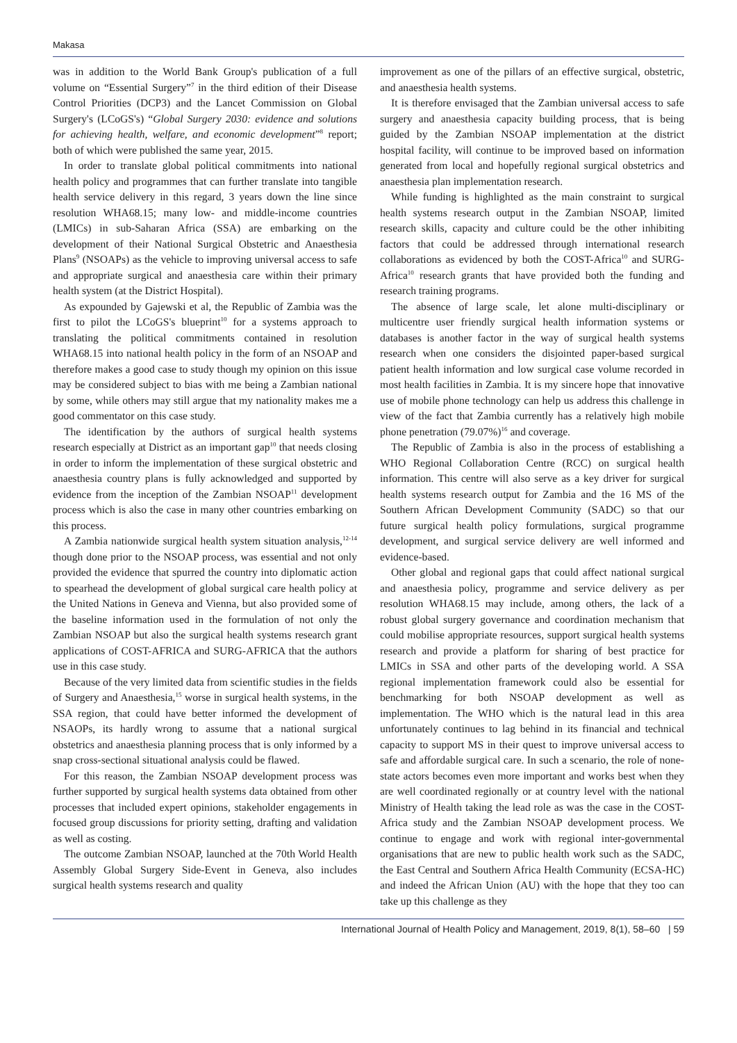Makasa
was in addition to the World Bank Group's publication of a full volume on “Essential Surgery”<sup>7</sup> in the third edition of their Disease Control Priorities (DCP3) and the Lancet Commission on Global Surgery's (LCoGS's) “Global Surgery 2030: evidence and solutions for achieving health, welfare, and economic development”<sup>8</sup> report; both of which were published the same year, 2015.
In order to translate global political commitments into national health policy and programmes that can further translate into tangible health service delivery in this regard, 3 years down the line since resolution WHA68.15; many low- and middle-income countries (LMICs) in sub-Saharan Africa (SSA) are embarking on the development of their National Surgical Obstetric and Anaesthesia Plans<sup>9</sup> (NSOAPs) as the vehicle to improving universal access to safe and appropriate surgical and anaesthesia care within their primary health system (at the District Hospital).
As expounded by Gajewski et al, the Republic of Zambia was the first to pilot the LCoGS's blueprint<sup>10</sup> for a systems approach to translating the political commitments contained in resolution WHA68.15 into national health policy in the form of an NSOAP and therefore makes a good case to study though my opinion on this issue may be considered subject to bias with me being a Zambian national by some, while others may still argue that my nationality makes me a good commentator on this case study.
The identification by the authors of surgical health systems research especially at District as an important gap<sup>10</sup> that needs closing in order to inform the implementation of these surgical obstetric and anaesthesia country plans is fully acknowledged and supported by evidence from the inception of the Zambian NSOAP<sup>11</sup> development process which is also the case in many other countries embarking on this process.
A Zambia nationwide surgical health system situation analysis,<sup>12-14</sup> though done prior to the NSOAP process, was essential and not only provided the evidence that spurred the country into diplomatic action to spearhead the development of global surgical care health policy at the United Nations in Geneva and Vienna, but also provided some of the baseline information used in the formulation of not only the Zambian NSOAP but also the surgical health systems research grant applications of COST-AFRICA and SURG-AFRICA that the authors use in this case study.
Because of the very limited data from scientific studies in the fields of Surgery and Anaesthesia,<sup>15</sup> worse in surgical health systems, in the SSA region, that could have better informed the development of NSAOPs, its hardly wrong to assume that a national surgical obstetrics and anaesthesia planning process that is only informed by a snap cross-sectional situational analysis could be flawed.
For this reason, the Zambian NSOAP development process was further supported by surgical health systems data obtained from other processes that included expert opinions, stakeholder engagements in focused group discussions for priority setting, drafting and validation as well as costing.
The outcome Zambian NSOAP, launched at the 70th World Health Assembly Global Surgery Side-Event in Geneva, also includes surgical health systems research and quality
improvement as one of the pillars of an effective surgical, obstetric, and anaesthesia health systems.
It is therefore envisaged that the Zambian universal access to safe surgery and anaesthesia capacity building process, that is being guided by the Zambian NSOAP implementation at the district hospital facility, will continue to be improved based on information generated from local and hopefully regional surgical obstetrics and anaesthesia plan implementation research.
While funding is highlighted as the main constraint to surgical health systems research output in the Zambian NSOAP, limited research skills, capacity and culture could be the other inhibiting factors that could be addressed through international research collaborations as evidenced by both the COST-Africa<sup>10</sup> and SURG-Africa<sup>10</sup> research grants that have provided both the funding and research training programs.
The absence of large scale, let alone multi-disciplinary or multicentre user friendly surgical health information systems or databases is another factor in the way of surgical health systems research when one considers the disjointed paper-based surgical patient health information and low surgical case volume recorded in most health facilities in Zambia. It is my sincere hope that innovative use of mobile phone technology can help us address this challenge in view of the fact that Zambia currently has a relatively high mobile phone penetration (79.07%)<sup>16</sup> and coverage.
The Republic of Zambia is also in the process of establishing a WHO Regional Collaboration Centre (RCC) on surgical health information. This centre will also serve as a key driver for surgical health systems research output for Zambia and the 16 MS of the Southern African Development Community (SADC) so that our future surgical health policy formulations, surgical programme development, and surgical service delivery are well informed and evidence-based.
Other global and regional gaps that could affect national surgical and anaesthesia policy, programme and service delivery as per resolution WHA68.15 may include, among others, the lack of a robust global surgery governance and coordination mechanism that could mobilise appropriate resources, support surgical health systems research and provide a platform for sharing of best practice for LMICs in SSA and other parts of the developing world. A SSA regional implementation framework could also be essential for benchmarking for both NSOAP development as well as implementation. The WHO which is the natural lead in this area unfortunately continues to lag behind in its financial and technical capacity to support MS in their quest to improve universal access to safe and affordable surgical care. In such a scenario, the role of none-state actors becomes even more important and works best when they are well coordinated regionally or at country level with the national Ministry of Health taking the lead role as was the case in the COST-Africa study and the Zambian NSOAP development process. We continue to engage and work with regional inter-governmental organisations that are new to public health work such as the SADC, the East Central and Southern Africa Health Community (ECSA-HC) and indeed the African Union (AU) with the hope that they too can take up this challenge as they
International Journal of Health Policy and Management, 2019, 8(1), 58–60 | 59